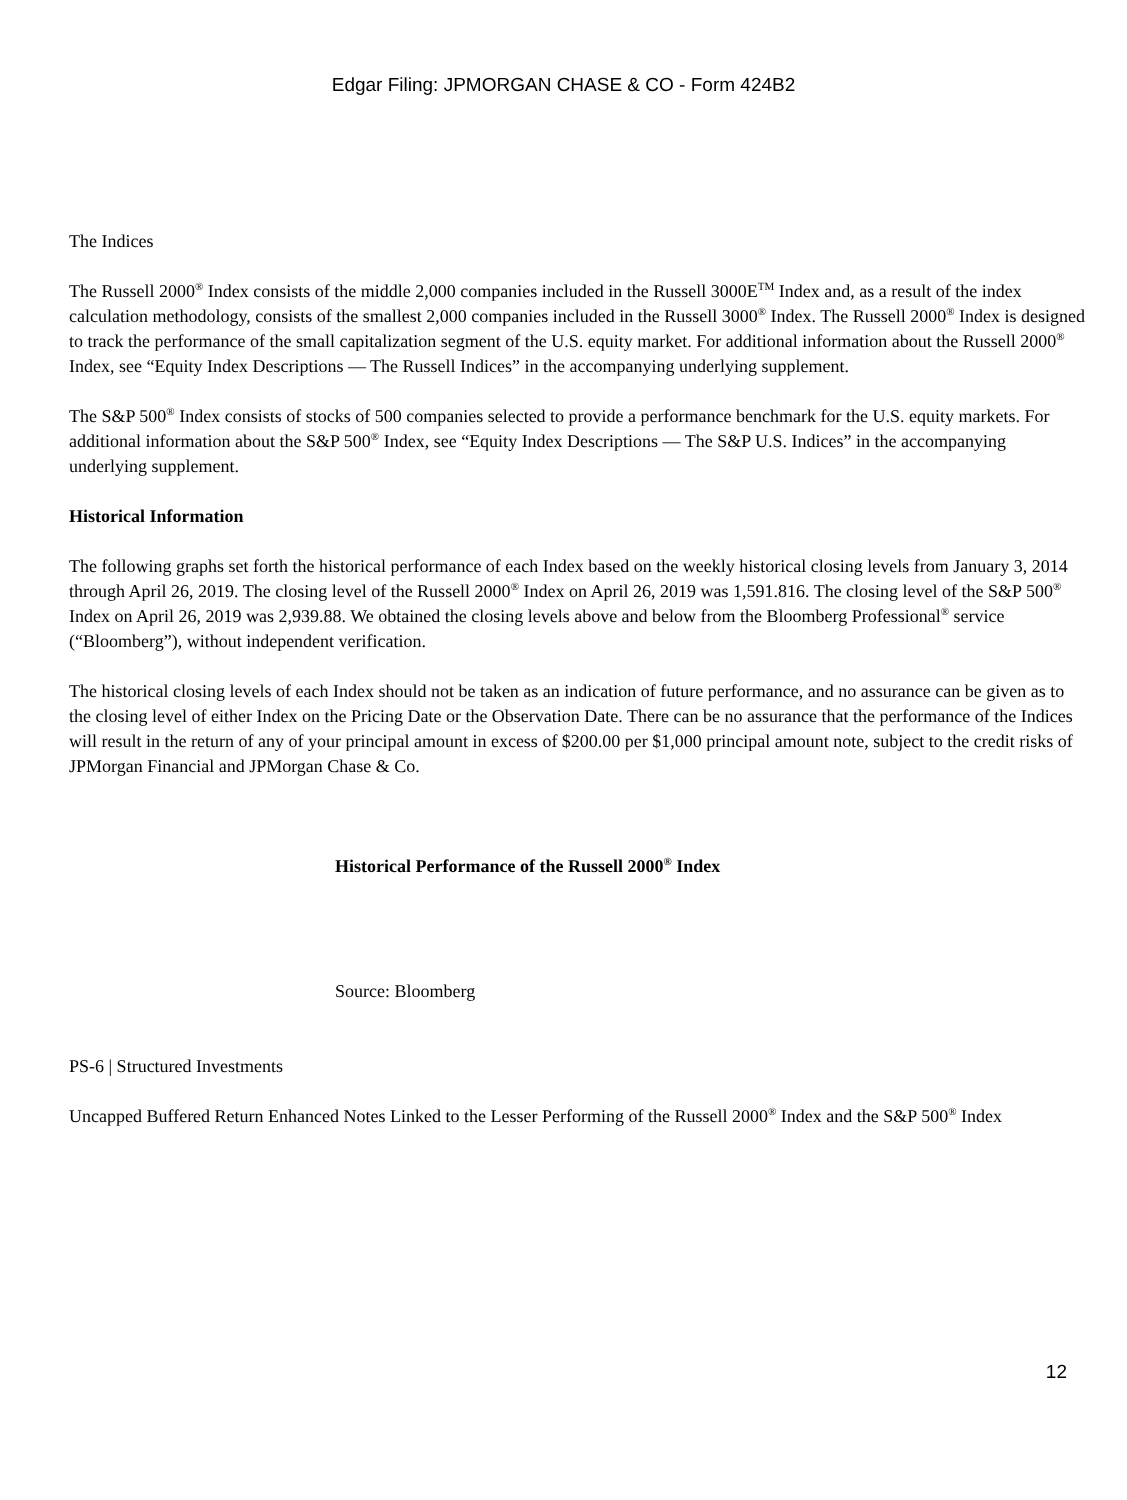Edgar Filing: JPMORGAN CHASE & CO - Form 424B2
The Indices
The Russell 2000<sup>®</sup> Index consists of the middle 2,000 companies included in the Russell 3000E<sup>TM</sup> Index and, as a result of the index calculation methodology, consists of the smallest 2,000 companies included in the Russell 3000<sup>®</sup> Index. The Russell 2000<sup>®</sup> Index is designed to track the performance of the small capitalization segment of the U.S. equity market. For additional information about the Russell 2000<sup>®</sup> Index, see “Equity Index Descriptions — The Russell Indices” in the accompanying underlying supplement.
The S&P 500<sup>®</sup> Index consists of stocks of 500 companies selected to provide a performance benchmark for the U.S. equity markets. For additional information about the S&P 500<sup>®</sup> Index, see “Equity Index Descriptions — The S&P U.S. Indices” in the accompanying underlying supplement.
Historical Information
The following graphs set forth the historical performance of each Index based on the weekly historical closing levels from January 3, 2014 through April 26, 2019. The closing level of the Russell 2000<sup>®</sup> Index on April 26, 2019 was 1,591.816. The closing level of the S&P 500<sup>®</sup> Index on April 26, 2019 was 2,939.88. We obtained the closing levels above and below from the Bloomberg Professional<sup>®</sup> service (“Bloomberg”), without independent verification.
The historical closing levels of each Index should not be taken as an indication of future performance, and no assurance can be given as to the closing level of either Index on the Pricing Date or the Observation Date. There can be no assurance that the performance of the Indices will result in the return of any of your principal amount in excess of $200.00 per $1,000 principal amount note, subject to the credit risks of JPMorgan Financial and JPMorgan Chase & Co.
Historical Performance of the Russell 2000<sup>®</sup> Index
Source: Bloomberg
PS-6 | Structured Investments
Uncapped Buffered Return Enhanced Notes Linked to the Lesser Performing of the Russell 2000<sup>®</sup> Index and the S&P 500<sup>®</sup> Index
12